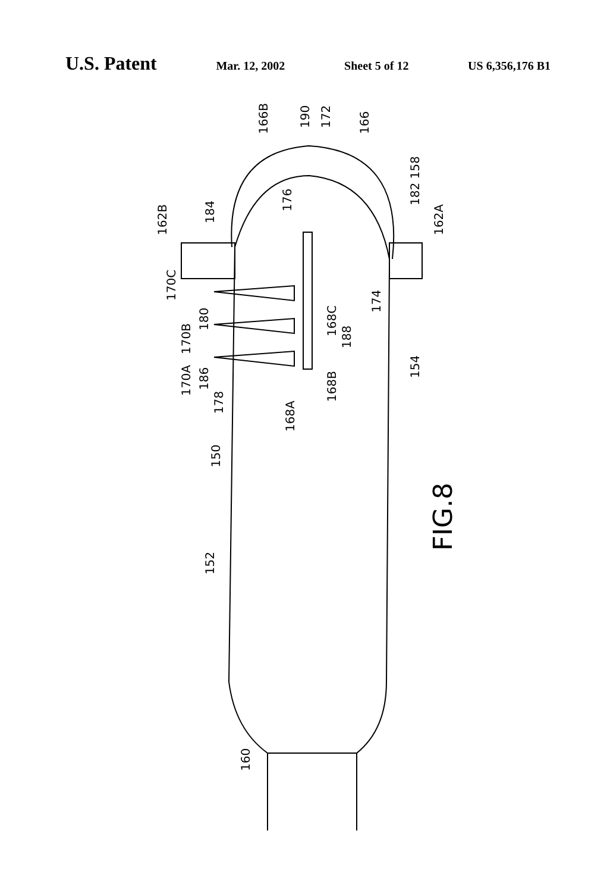U.S. Patent Mar. 12, 2002 Sheet 5 of 12 US 6,356,176 B1
FIG.8
162B
162A
184
166B
190
172
166
176
182 158
170C
180
170B
174
168C
188
154
170A
186
178
168B
168A
150
152
160